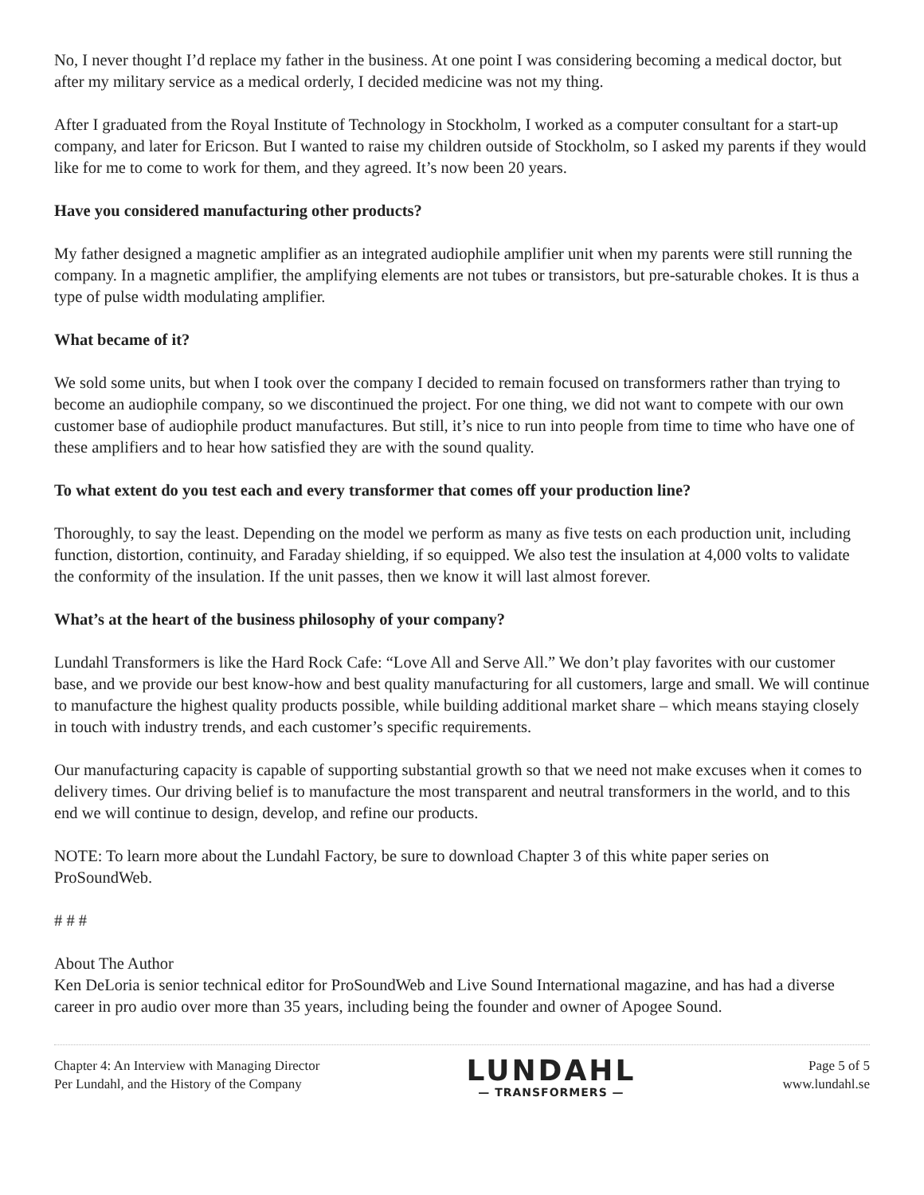No, I never thought I’d replace my father in the business. At one point I was considering becoming a medical doctor, but after my military service as a medical orderly, I decided medicine was not my thing.
After I graduated from the Royal Institute of Technology in Stockholm, I worked as a computer consultant for a start-up company, and later for Ericson. But I wanted to raise my children outside of Stockholm, so I asked my parents if they would like for me to come to work for them, and they agreed. It’s now been 20 years.
Have you considered manufacturing other products?
My father designed a magnetic amplifier as an integrated audiophile amplifier unit when my parents were still running the company. In a magnetic amplifier, the amplifying elements are not tubes or transistors, but pre-saturable chokes. It is thus a type of pulse width modulating amplifier.
What became of it?
We sold some units, but when I took over the company I decided to remain focused on transformers rather than trying to become an audiophile company, so we discontinued the project. For one thing, we did not want to compete with our own customer base of audiophile product manufactures. But still, it’s nice to run into people from time to time who have one of these amplifiers and to hear how satisfied they are with the sound quality.
To what extent do you test each and every transformer that comes off your production line?
Thoroughly, to say the least. Depending on the model we perform as many as five tests on each production unit, including function, distortion, continuity, and Faraday shielding, if so equipped. We also test the insulation at 4,000 volts to validate the conformity of the insulation. If the unit passes, then we know it will last almost forever.
What’s at the heart of the business philosophy of your company?
Lundahl Transformers is like the Hard Rock Cafe: “Love All and Serve All.” We don’t play favorites with our customer base, and we provide our best know-how and best quality manufacturing for all customers, large and small. We will continue to manufacture the highest quality products possible, while building additional market share – which means staying closely in touch with industry trends, and each customer’s specific requirements.
Our manufacturing capacity is capable of supporting substantial growth so that we need not make excuses when it comes to delivery times. Our driving belief is to manufacture the most transparent and neutral transformers in the world, and to this end we will continue to design, develop, and refine our products.
NOTE: To learn more about the Lundahl Factory, be sure to download Chapter 3 of this white paper series on ProSoundWeb.
# # #
About The Author
Ken DeLoria is senior technical editor for ProSoundWeb and Live Sound International magazine, and has had a diverse career in pro audio over more than 35 years, including being the founder and owner of Apogee Sound.
Chapter 4: An Interview with Managing Director
Per Lundahl, and the History of the Company
LUNDAHL
— TRANSFORMERS —
Page 5 of 5
www.lundahl.se